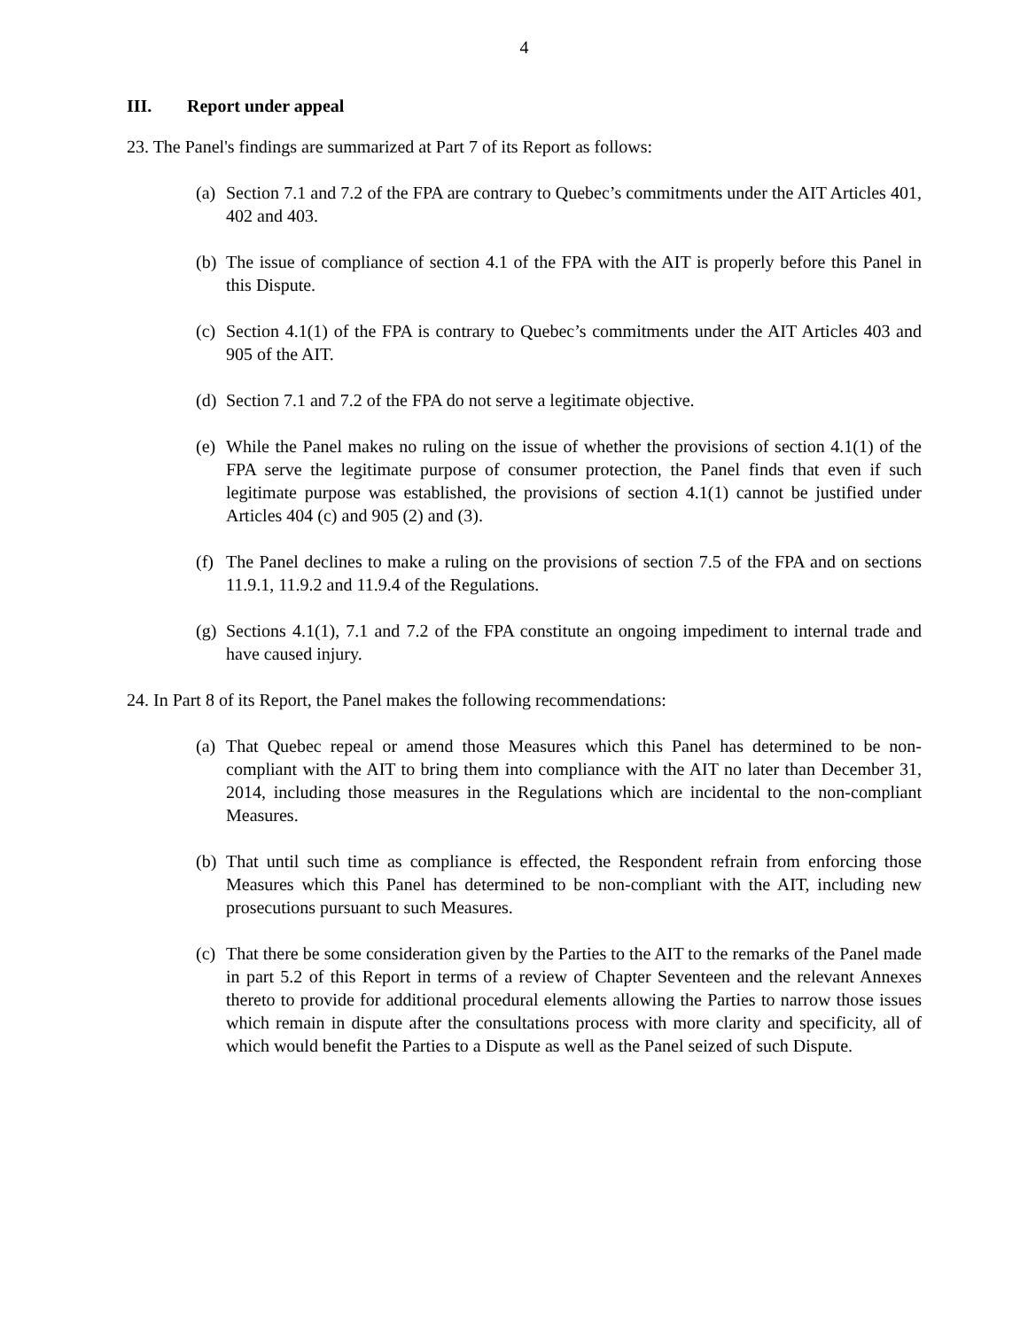4
III. Report under appeal
23. The Panel's findings are summarized at Part 7 of its Report as follows:
(a)
Section 7.1 and 7.2 of the FPA are contrary to Quebec’s commitments under the AIT Articles 401, 402 and 403.
(b)
The issue of compliance of section 4.1 of the FPA with the AIT is properly before this Panel in this Dispute.
(c)
Section 4.1(1) of the FPA is contrary to Quebec’s commitments under the AIT Articles 403 and 905 of the AIT.
(d)
Section 7.1 and 7.2 of the FPA do not serve a legitimate objective.
(e)
While the Panel makes no ruling on the issue of whether the provisions of section 4.1(1) of the FPA serve the legitimate purpose of consumer protection, the Panel finds that even if such legitimate purpose was established, the provisions of section 4.1(1) cannot be justified under Articles 404 (c) and 905 (2) and (3).
(f)
The Panel declines to make a ruling on the provisions of section 7.5 of the FPA and on sections 11.9.1, 11.9.2 and 11.9.4 of the Regulations.
(g)
Sections 4.1(1), 7.1 and 7.2 of the FPA constitute an ongoing impediment to internal trade and have caused injury.
24. In Part 8 of its Report, the Panel makes the following recommendations:
(a)
That Quebec repeal or amend those Measures which this Panel has determined to be non-compliant with the AIT to bring them into compliance with the AIT no later than December 31, 2014, including those measures in the Regulations which are incidental to the non-compliant Measures.
(b)
That until such time as compliance is effected, the Respondent refrain from enforcing those Measures which this Panel has determined to be non-compliant with the AIT, including new prosecutions pursuant to such Measures.
(c)
That there be some consideration given by the Parties to the AIT to the remarks of the Panel made in part 5.2 of this Report in terms of a review of Chapter Seventeen and the relevant Annexes thereto to provide for additional procedural elements allowing the Parties to narrow those issues which remain in dispute after the consultations process with more clarity and specificity, all of which would benefit the Parties to a Dispute as well as the Panel seized of such Dispute.